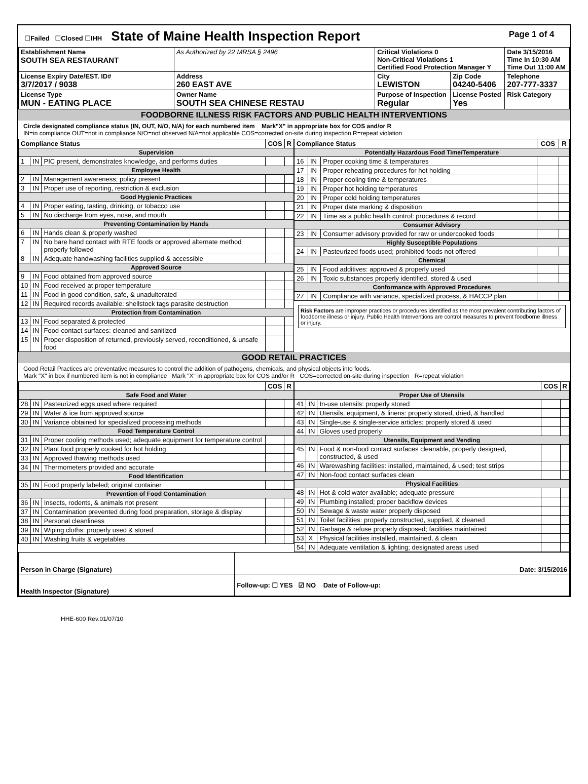| ☐ Failed ☐ Closed ☐ IHH State of Maine Health Inspection Report | | Page 1 of 4 | | |
| Establishment Name SOUTH SEA RESTAURANT | As Authorized by 22 MRSA § 2496 | Critical Violations 0 Non-Critical Violations 1 Certified Food Protection Manager Y | | Date 3/15/2016 Time In 10:30 AM Time Out 11:00 AM |
| License Expiry Date/EST. ID# 3/7/2017 / 9038 | Address 260 EAST AVE | City LEWISTON | Zip Code 04240-5406 | Telephone 207-777-3337 |
| License Type MUN - EATING PLACE | Owner Name SOUTH SEA CHINESE RESTAU | Purpose of Inspection Regular | License Posted Yes | Risk Category |
FOODBORNE ILLNESS RISK FACTORS AND PUBLIC HEALTH INTERVENTIONS
Circle designated compliance status (IN, OUT, N/O, N/A) for each numbered item Mark"X" in appropriate box for COS and/or R
IN=in compliance OUT=not in compliance N/O=not observed N/A=not applicable COS=corrected on-site during inspection R=repeat violation
| Compliance Status | | | COS | R |
| --- | --- | --- | --- | --- |
| Supervision | | | | |
| 1 | IN | PIC present, demonstrates knowledge, and performs duties | | |
| Employee Health | | | | |
| 2 | IN | Management awareness; policy present | | |
| 3 | IN | Proper use of reporting, restriction & exclusion | | |
| Good Hygienic Practices | | | | |
| 4 | IN | Proper eating, tasting, drinking, or tobacco use | | |
| 5 | IN | No discharge from eyes, nose, and mouth | | |
| Preventing Contamination by Hands | | | | |
| 6 | IN | Hands clean & properly washed | | |
| 7 | IN | No bare hand contact with RTE foods or approved alternate method properly followed | | |
| 8 | IN | Adequate handwashing facilities supplied & accessible | | |
| Approved Source | | | | |
| 9 | IN | Food obtained from approved source | | |
| 10 | IN | Food received at proper temperature | | |
| 11 | IN | Food in good condition, safe, & unadulterated | | |
| 12 | IN | Required records available: shellstock tags parasite destruction | | |
| Protection from Contamination | | | | |
| 13 | IN | Food separated & protected | | |
| 14 | IN | Food-contact surfaces: cleaned and sanitized | | |
| 15 | IN | Proper disposition of returned, previously served, reconditioned, & unsafe food | | |
| Compliance Status | | | COS | R |
| --- | --- | --- | --- | --- |
| Potentially Hazardous Food Time/Temperature | | | | |
| 16 | IN | Proper cooking time & temperatures | | |
| 17 | IN | Proper reheating procedures for hot holding | | |
| 18 | IN | Proper cooling time & temperatures | | |
| 19 | IN | Proper hot holding temperatures | | |
| 20 | IN | Proper cold holding temperatures | | |
| 21 | IN | Proper date marking & disposition | | |
| 22 | IN | Time as a public health control: procedures & record | | |
| Consumer Advisory | | | | |
| 23 | IN | Consumer advisory provided for raw or undercooked foods | | |
| Highly Susceptible Populations | | | | |
| 24 | IN | Pasteurized foods used; prohibited foods not offered | | |
| Chemical | | | | |
| 25 | IN | Food additives: approved & properly used | | |
| 26 | IN | Toxic substances properly identified, stored & used | | |
| Conformance with Approved Procedures | | | | |
| 27 | IN | Compliance with variance, specialized process, & HACCP plan | | |
Risk Factors are improper practices or procedures identified as the most prevalent contributing factors of foodborne illness or injury. Public Health Interventions are control measures to prevent foodborne illness or injury.
GOOD RETAIL PRACTICES
Good Retail Practices are preventative measures to control the addition of pathogens, chemicals, and physical objects into foods.
Mark "X" in box if numbered item is not in compliance Mark "X" in appropriate box for COS and/or R COS=corrected on-site during inspection R=repeat violation
| | | | COS | R |
| --- | --- | --- | --- | --- |
| Safe Food and Water | | | | |
| 28 | IN | Pasteurized eggs used where required | | |
| 29 | IN | Water & ice from approved source | | |
| 30 | IN | Variance obtained for specialized processing methods | | |
| Food Temperature Control | | | | |
| 31 | IN | Proper cooling methods used; adequate equipment for temperature control | | |
| 32 | IN | Plant food properly cooked for hot holding | | |
| 33 | IN | Approved thawing methods used | | |
| 34 | IN | Thermometers provided and accurate | | |
| Food Identification | | | | |
| 35 | IN | Food properly labeled; original container | | |
| Prevention of Food Contamination | | | | |
| 36 | IN | Insects, rodents, & animals not present | | |
| 37 | IN | Contamination prevented during food preparation, storage & display | | |
| 38 | IN | Personal cleanliness | | |
| 39 | IN | Wiping cloths: properly used & stored | | |
| 40 | IN | Washing fruits & vegetables | | |
| | | | COS | R |
| --- | --- | --- | --- | --- |
| Proper Use of Utensils | | | | |
| 41 | IN | In-use utensils: properly stored | | |
| 42 | IN | Utensils, equipment, & linens: properly stored, dried, & handled | | |
| 43 | IN | Single-use & single-service articles: properly stored & used | | |
| 44 | IN | Gloves used properly | | |
| Utensils, Equipment and Vending | | | | |
| 45 | IN | Food & non-food contact surfaces cleanable, properly designed, constructed, & used | | |
| 46 | IN | Warewashing facilities: installed, maintained, & used; test strips | | |
| 47 | IN | Non-food contact surfaces clean | | |
| Physical Facilities | | | | |
| 48 | IN | Hot & cold water available; adequate pressure | | |
| 49 | IN | Plumbing installed; proper backflow devices | | |
| 50 | IN | Sewage & waste water properly disposed | | |
| 51 | IN | Toilet facilities: properly constructed, supplied, & cleaned | | |
| 52 | IN | Garbage & refuse properly disposed; facilities maintained | | |
| 53 | X | Physical facilities installed, maintained, & clean | | |
| 54 | IN | Adequate ventilation & lighting; designated areas used | | |
| Person in Charge (Signature) | Date: 3/15/2016 |
| Health Inspector (Signature) | Follow-up: ☐ YES ☑ NO Date of Follow-up: |
HHE-600 Rev.01/07/10